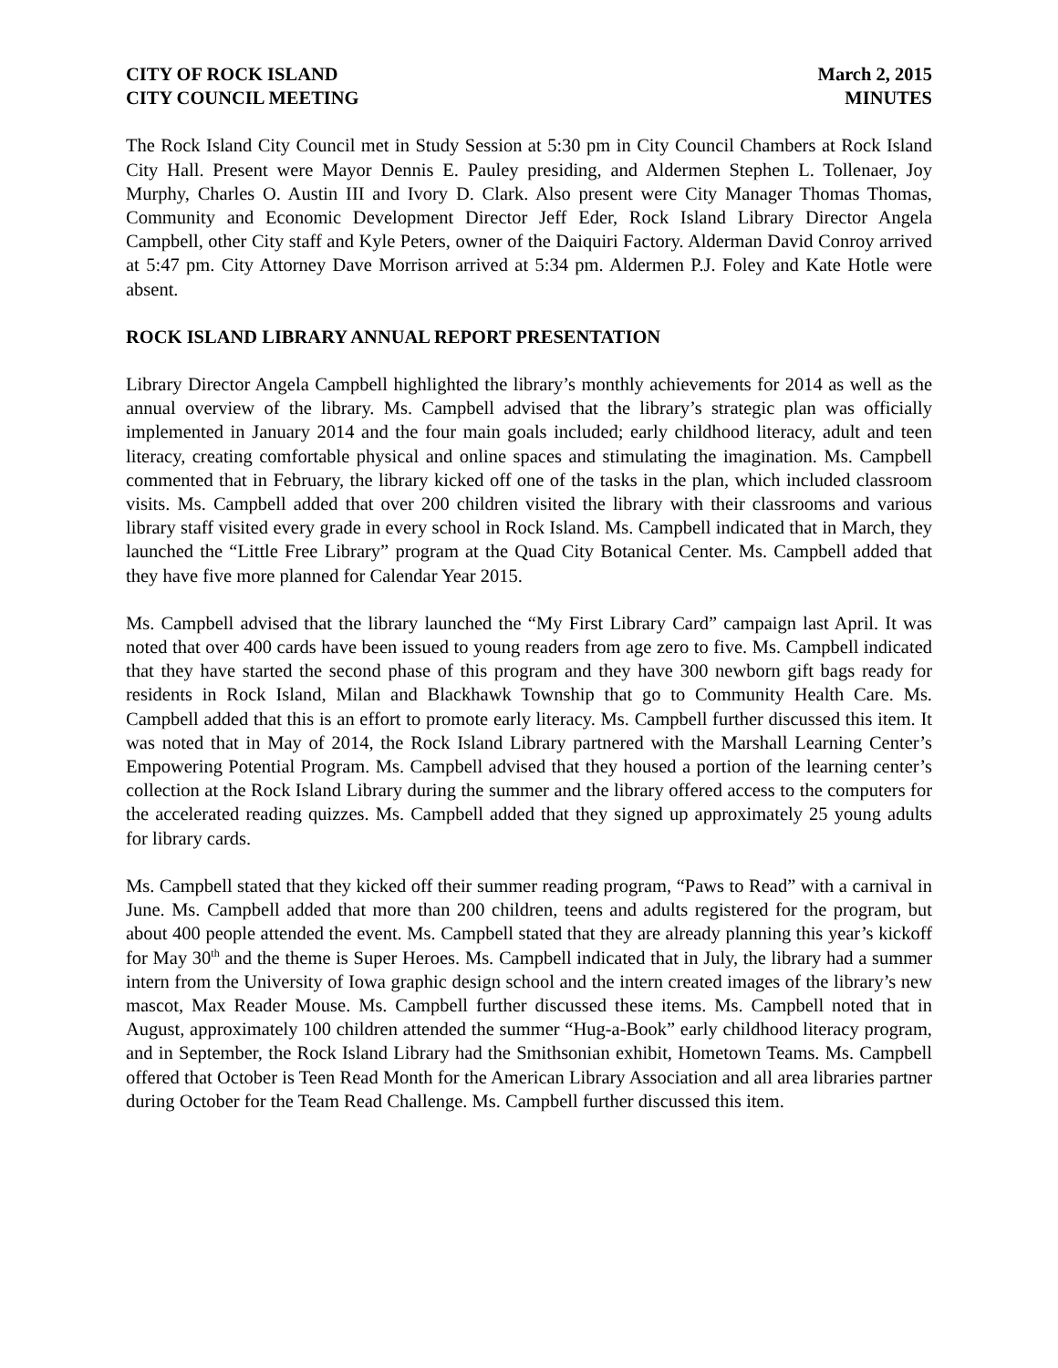CITY OF ROCK ISLAND March 2, 2015
CITY COUNCIL MEETING MINUTES
The Rock Island City Council met in Study Session at 5:30 pm in City Council Chambers at Rock Island City Hall. Present were Mayor Dennis E. Pauley presiding, and Aldermen Stephen L. Tollenaer, Joy Murphy, Charles O. Austin III and Ivory D. Clark. Also present were City Manager Thomas Thomas, Community and Economic Development Director Jeff Eder, Rock Island Library Director Angela Campbell, other City staff and Kyle Peters, owner of the Daiquiri Factory. Alderman David Conroy arrived at 5:47 pm. City Attorney Dave Morrison arrived at 5:34 pm. Aldermen P.J. Foley and Kate Hotle were absent.
ROCK ISLAND LIBRARY ANNUAL REPORT PRESENTATION
Library Director Angela Campbell highlighted the library’s monthly achievements for 2014 as well as the annual overview of the library. Ms. Campbell advised that the library’s strategic plan was officially implemented in January 2014 and the four main goals included; early childhood literacy, adult and teen literacy, creating comfortable physical and online spaces and stimulating the imagination. Ms. Campbell commented that in February, the library kicked off one of the tasks in the plan, which included classroom visits. Ms. Campbell added that over 200 children visited the library with their classrooms and various library staff visited every grade in every school in Rock Island. Ms. Campbell indicated that in March, they launched the “Little Free Library” program at the Quad City Botanical Center. Ms. Campbell added that they have five more planned for Calendar Year 2015.
Ms. Campbell advised that the library launched the “My First Library Card” campaign last April. It was noted that over 400 cards have been issued to young readers from age zero to five. Ms. Campbell indicated that they have started the second phase of this program and they have 300 newborn gift bags ready for residents in Rock Island, Milan and Blackhawk Township that go to Community Health Care. Ms. Campbell added that this is an effort to promote early literacy. Ms. Campbell further discussed this item. It was noted that in May of 2014, the Rock Island Library partnered with the Marshall Learning Center’s Empowering Potential Program. Ms. Campbell advised that they housed a portion of the learning center’s collection at the Rock Island Library during the summer and the library offered access to the computers for the accelerated reading quizzes. Ms. Campbell added that they signed up approximately 25 young adults for library cards.
Ms. Campbell stated that they kicked off their summer reading program, “Paws to Read” with a carnival in June. Ms. Campbell added that more than 200 children, teens and adults registered for the program, but about 400 people attended the event. Ms. Campbell stated that they are already planning this year’s kickoff for May 30<sup>th</sup> and the theme is Super Heroes. Ms. Campbell indicated that in July, the library had a summer intern from the University of Iowa graphic design school and the intern created images of the library’s new mascot, Max Reader Mouse. Ms. Campbell further discussed these items. Ms. Campbell noted that in August, approximately 100 children attended the summer “Hug-a-Book” early childhood literacy program, and in September, the Rock Island Library had the Smithsonian exhibit, Hometown Teams. Ms. Campbell offered that October is Teen Read Month for the American Library Association and all area libraries partner during October for the Team Read Challenge. Ms. Campbell further discussed this item.